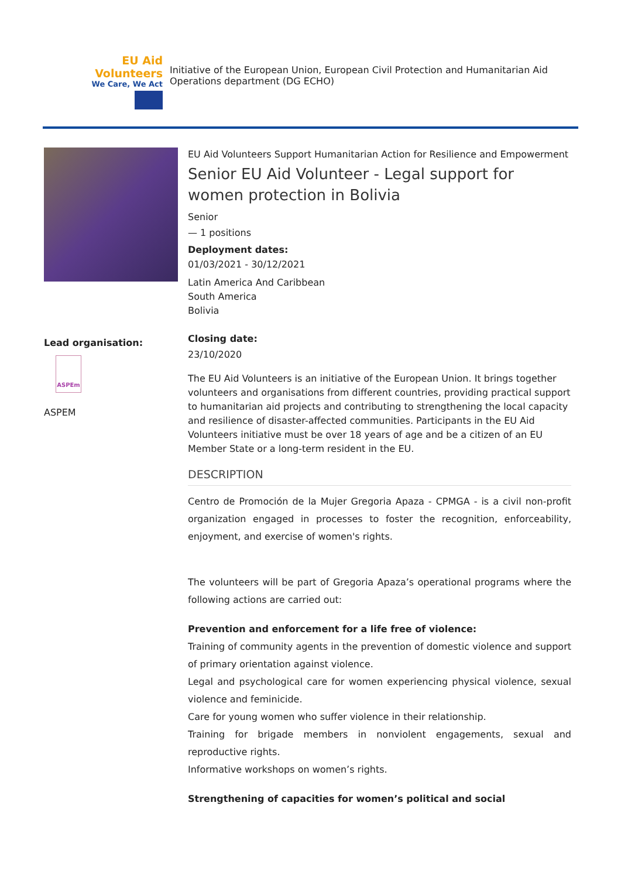EU Aid Volunteers
We Care, We Act
Initiative of the European Union, European Civil Protection and Humanitarian Aid Operations department (DG ECHO)
Lead organisation:
ASPEm
ASPEM
EU Aid Volunteers Support Humanitarian Action for Resilience and Empowerment
Senior EU Aid Volunteer - Legal support for women protection in Bolivia
Senior
— 1 positions
Deployment dates:
01/03/2021 - 30/12/2021
Latin America And Caribbean
South America
Bolivia
Closing date:
23/10/2020
The EU Aid Volunteers is an initiative of the European Union. It brings together volunteers and organisations from different countries, providing practical support to humanitarian aid projects and contributing to strengthening the local capacity and resilience of disaster-affected communities. Participants in the EU Aid Volunteers initiative must be over 18 years of age and be a citizen of an EU Member State or a long-term resident in the EU.
DESCRIPTION
Centro de Promoción de la Mujer Gregoria Apaza - CPMGA - is a civil non-profit organization engaged in processes to foster the recognition, enforceability, enjoyment, and exercise of women's rights.
The volunteers will be part of Gregoria Apaza’s operational programs where the following actions are carried out:
Prevention and enforcement for a life free of violence:
Training of community agents in the prevention of domestic violence and support of primary orientation against violence.
Legal and psychological care for women experiencing physical violence, sexual violence and feminicide.
Care for young women who suffer violence in their relationship.
Training for brigade members in nonviolent engagements, sexual and reproductive rights.
Informative workshops on women’s rights.
Strengthening of capacities for women’s political and social